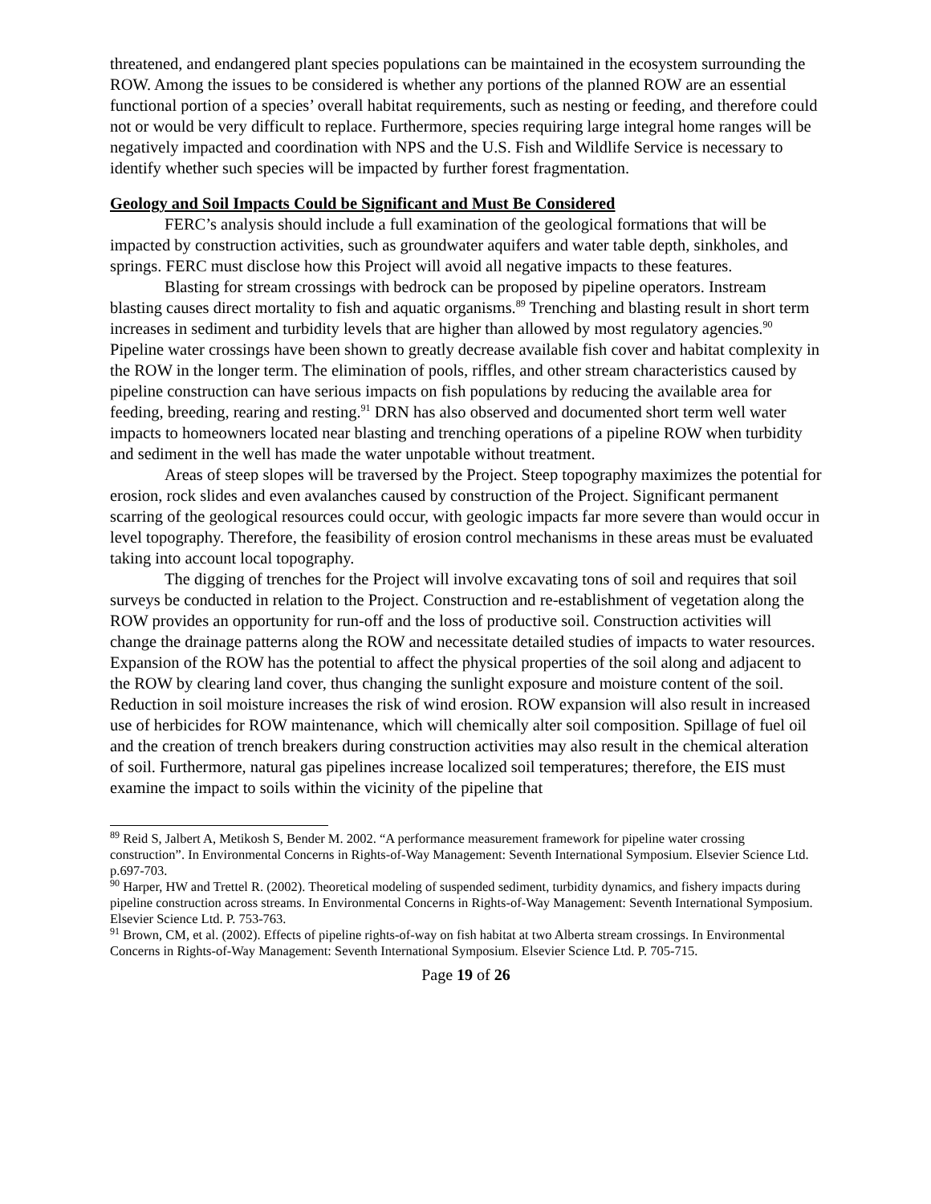threatened, and endangered plant species populations can be maintained in the ecosystem surrounding the ROW. Among the issues to be considered is whether any portions of the planned ROW are an essential functional portion of a species’ overall habitat requirements, such as nesting or feeding, and therefore could not or would be very difficult to replace. Furthermore, species requiring large integral home ranges will be negatively impacted and coordination with NPS and the U.S. Fish and Wildlife Service is necessary to identify whether such species will be impacted by further forest fragmentation.
Geology and Soil Impacts Could be Significant and Must Be Considered
FERC’s analysis should include a full examination of the geological formations that will be impacted by construction activities, such as groundwater aquifers and water table depth, sinkholes, and springs. FERC must disclose how this Project will avoid all negative impacts to these features.
Blasting for stream crossings with bedrock can be proposed by pipeline operators. Instream blasting causes direct mortality to fish and aquatic organisms.<sup>89</sup> Trenching and blasting result in short term increases in sediment and turbidity levels that are higher than allowed by most regulatory agencies.<sup>90</sup> Pipeline water crossings have been shown to greatly decrease available fish cover and habitat complexity in the ROW in the longer term. The elimination of pools, riffles, and other stream characteristics caused by pipeline construction can have serious impacts on fish populations by reducing the available area for feeding, breeding, rearing and resting.<sup>91</sup> DRN has also observed and documented short term well water impacts to homeowners located near blasting and trenching operations of a pipeline ROW when turbidity and sediment in the well has made the water unpotable without treatment.
Areas of steep slopes will be traversed by the Project. Steep topography maximizes the potential for erosion, rock slides and even avalanches caused by construction of the Project. Significant permanent scarring of the geological resources could occur, with geologic impacts far more severe than would occur in level topography. Therefore, the feasibility of erosion control mechanisms in these areas must be evaluated taking into account local topography.
The digging of trenches for the Project will involve excavating tons of soil and requires that soil surveys be conducted in relation to the Project. Construction and re-establishment of vegetation along the ROW provides an opportunity for run-off and the loss of productive soil. Construction activities will change the drainage patterns along the ROW and necessitate detailed studies of impacts to water resources. Expansion of the ROW has the potential to affect the physical properties of the soil along and adjacent to the ROW by clearing land cover, thus changing the sunlight exposure and moisture content of the soil. Reduction in soil moisture increases the risk of wind erosion. ROW expansion will also result in increased use of herbicides for ROW maintenance, which will chemically alter soil composition. Spillage of fuel oil and the creation of trench breakers during construction activities may also result in the chemical alteration of soil. Furthermore, natural gas pipelines increase localized soil temperatures; therefore, the EIS must examine the impact to soils within the vicinity of the pipeline that
<sup>89</sup> Reid S, Jalbert A, Metikosh S, Bender M. 2002. “A performance measurement framework for pipeline water crossing construction”. In Environmental Concerns in Rights-of-Way Management: Seventh International Symposium. Elsevier Science Ltd. p.697-703.
<sup>90</sup> Harper, HW and Trettel R. (2002). Theoretical modeling of suspended sediment, turbidity dynamics, and fishery impacts during pipeline construction across streams. In Environmental Concerns in Rights-of-Way Management: Seventh International Symposium. Elsevier Science Ltd. P. 753-763.
<sup>91</sup> Brown, CM, et al. (2002). Effects of pipeline rights-of-way on fish habitat at two Alberta stream crossings. In Environmental Concerns in Rights-of-Way Management: Seventh International Symposium. Elsevier Science Ltd. P. 705-715.
Page 19 of 26